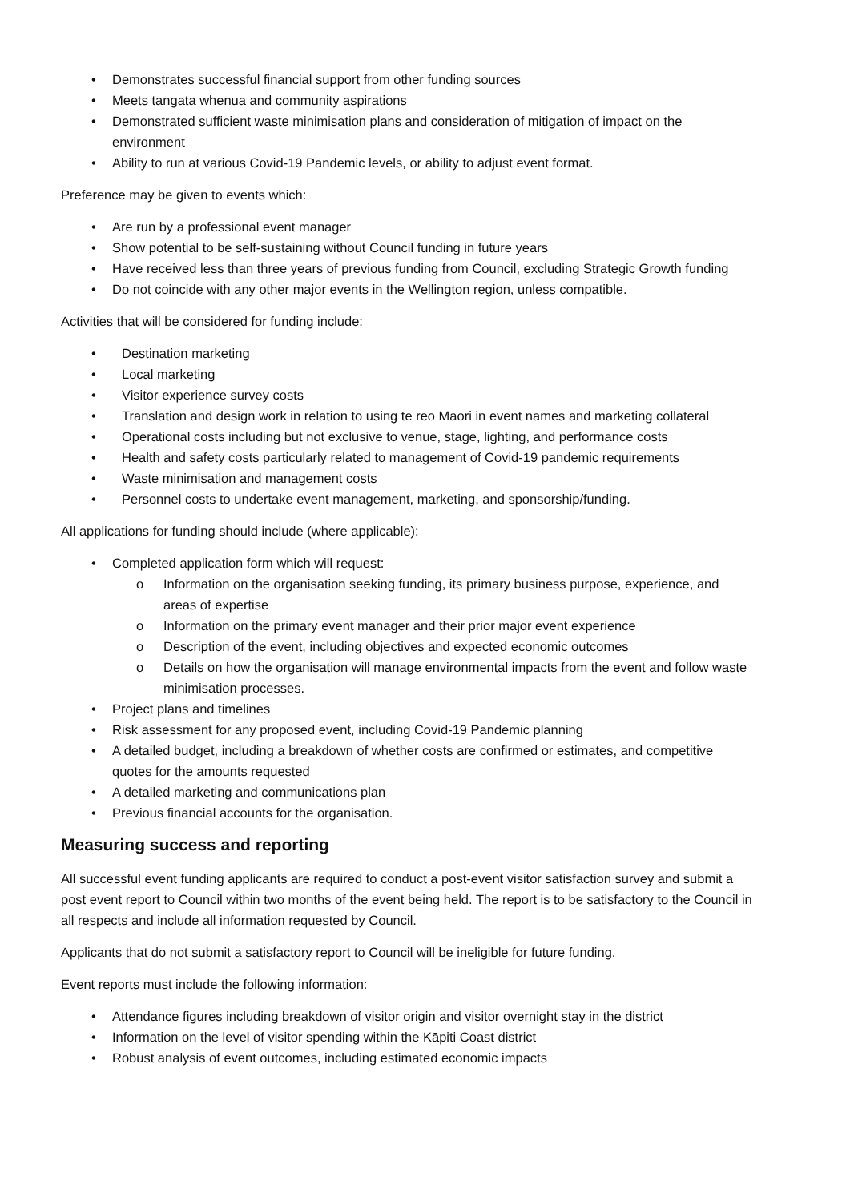• Demonstrates successful financial support from other funding sources
• Meets tangata whenua and community aspirations
• Demonstrated sufficient waste minimisation plans and consideration of mitigation of impact on the environment
• Ability to run at various Covid-19 Pandemic levels, or ability to adjust event format.
Preference may be given to events which:
• Are run by a professional event manager
• Show potential to be self-sustaining without Council funding in future years
• Have received less than three years of previous funding from Council, excluding Strategic Growth funding
• Do not coincide with any other major events in the Wellington region, unless compatible.
Activities that will be considered for funding include:
• Destination marketing
• Local marketing
• Visitor experience survey costs
• Translation and design work in relation to using te reo Māori in event names and marketing collateral
• Operational costs including but not exclusive to venue, stage, lighting, and performance costs
• Health and safety costs particularly related to management of Covid-19 pandemic requirements
• Waste minimisation and management costs
• Personnel costs to undertake event management, marketing, and sponsorship/funding.
All applications for funding should include (where applicable):
• Completed application form which will request:
o Information on the organisation seeking funding, its primary business purpose, experience, and areas of expertise
o Information on the primary event manager and their prior major event experience
o Description of the event, including objectives and expected economic outcomes
o Details on how the organisation will manage environmental impacts from the event and follow waste minimisation processes.
• Project plans and timelines
• Risk assessment for any proposed event, including Covid-19 Pandemic planning
• A detailed budget, including a breakdown of whether costs are confirmed or estimates, and competitive quotes for the amounts requested
• A detailed marketing and communications plan
• Previous financial accounts for the organisation.
Measuring success and reporting
All successful event funding applicants are required to conduct a post-event visitor satisfaction survey and submit a post event report to Council within two months of the event being held. The report is to be satisfactory to the Council in all respects and include all information requested by Council.
Applicants that do not submit a satisfactory report to Council will be ineligible for future funding.
Event reports must include the following information:
• Attendance figures including breakdown of visitor origin and visitor overnight stay in the district
• Information on the level of visitor spending within the Kāpiti Coast district
• Robust analysis of event outcomes, including estimated economic impacts